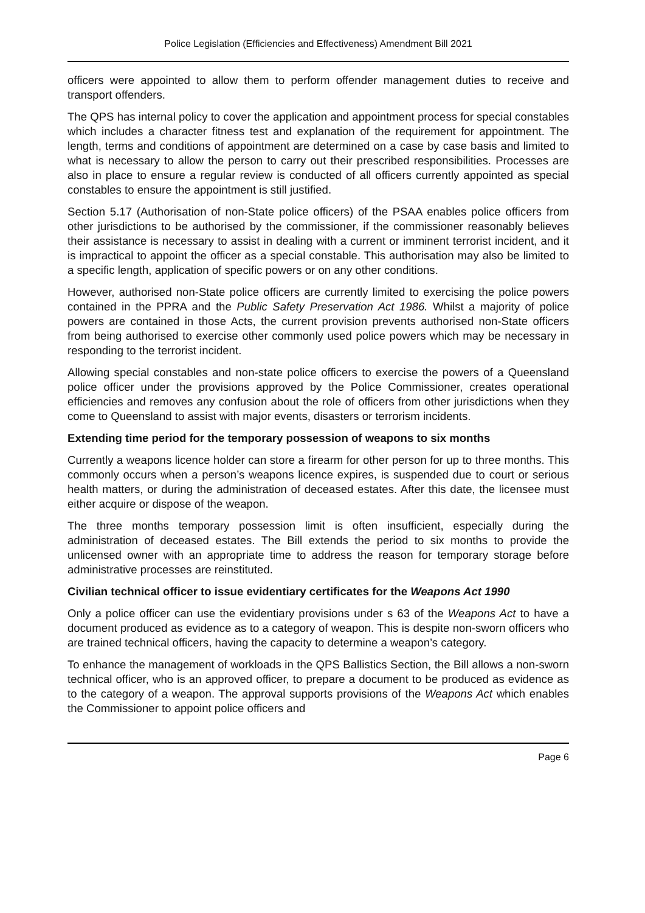Police Legislation (Efficiencies and Effectiveness) Amendment Bill 2021
officers were appointed to allow them to perform offender management duties to receive and transport offenders.
The QPS has internal policy to cover the application and appointment process for special constables which includes a character fitness test and explanation of the requirement for appointment. The length, terms and conditions of appointment are determined on a case by case basis and limited to what is necessary to allow the person to carry out their prescribed responsibilities. Processes are also in place to ensure a regular review is conducted of all officers currently appointed as special constables to ensure the appointment is still justified.
Section 5.17 (Authorisation of non-State police officers) of the PSAA enables police officers from other jurisdictions to be authorised by the commissioner, if the commissioner reasonably believes their assistance is necessary to assist in dealing with a current or imminent terrorist incident, and it is impractical to appoint the officer as a special constable. This authorisation may also be limited to a specific length, application of specific powers or on any other conditions.
However, authorised non-State police officers are currently limited to exercising the police powers contained in the PPRA and the Public Safety Preservation Act 1986. Whilst a majority of police powers are contained in those Acts, the current provision prevents authorised non-State officers from being authorised to exercise other commonly used police powers which may be necessary in responding to the terrorist incident.
Allowing special constables and non-state police officers to exercise the powers of a Queensland police officer under the provisions approved by the Police Commissioner, creates operational efficiencies and removes any confusion about the role of officers from other jurisdictions when they come to Queensland to assist with major events, disasters or terrorism incidents.
Extending time period for the temporary possession of weapons to six months
Currently a weapons licence holder can store a firearm for other person for up to three months. This commonly occurs when a person’s weapons licence expires, is suspended due to court or serious health matters, or during the administration of deceased estates. After this date, the licensee must either acquire or dispose of the weapon.
The three months temporary possession limit is often insufficient, especially during the administration of deceased estates. The Bill extends the period to six months to provide the unlicensed owner with an appropriate time to address the reason for temporary storage before administrative processes are reinstituted.
Civilian technical officer to issue evidentiary certificates for the Weapons Act 1990
Only a police officer can use the evidentiary provisions under s 63 of the Weapons Act to have a document produced as evidence as to a category of weapon. This is despite non-sworn officers who are trained technical officers, having the capacity to determine a weapon’s category.
To enhance the management of workloads in the QPS Ballistics Section, the Bill allows a non-sworn technical officer, who is an approved officer, to prepare a document to be produced as evidence as to the category of a weapon. The approval supports provisions of the Weapons Act which enables the Commissioner to appoint police officers and
Page 6